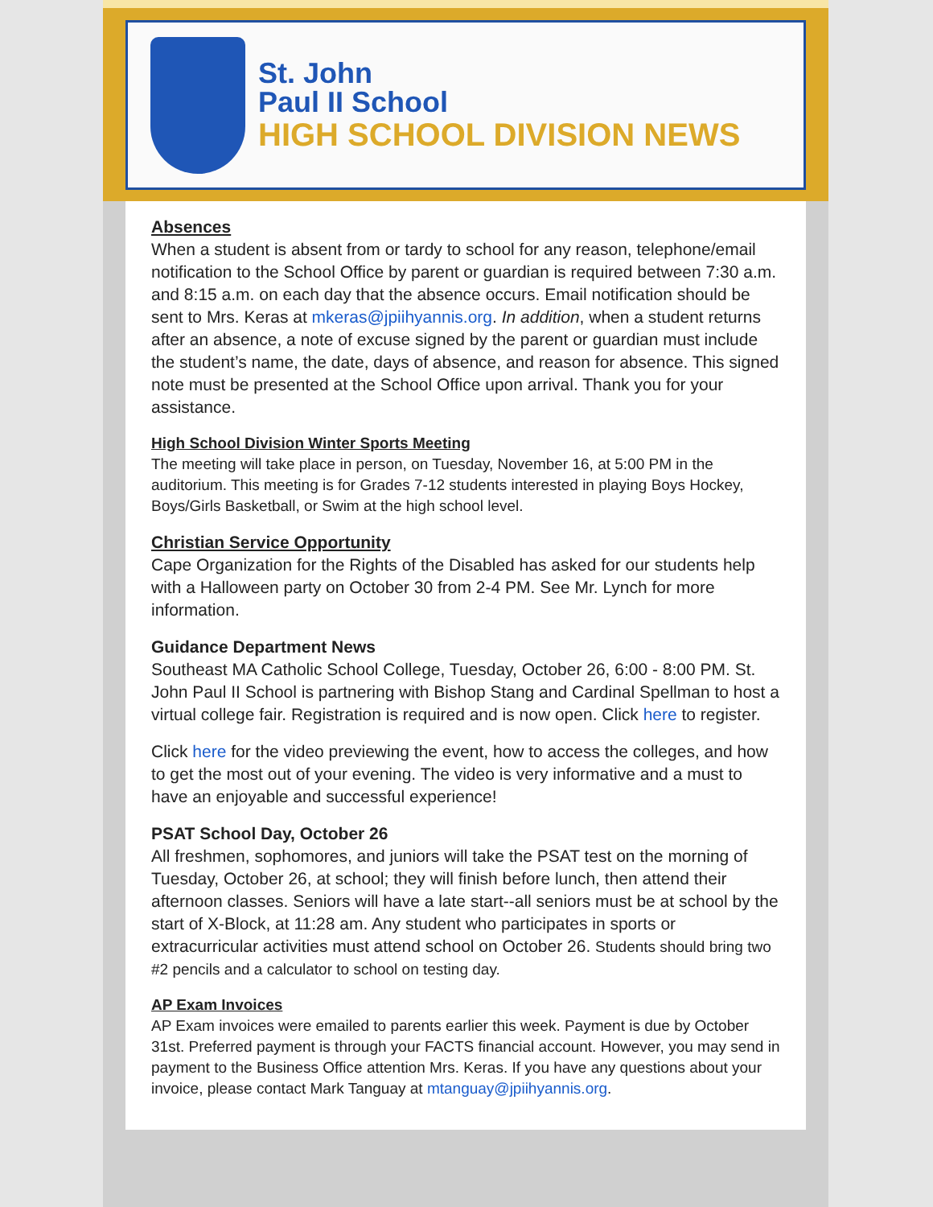St. John
Paul II School
HIGH SCHOOL DIVISION NEWS
Absences
When a student is absent from or tardy to school for any reason, telephone/email notification to the School Office by parent or guardian is required between 7:30 a.m. and 8:15 a.m. on each day that the absence occurs. Email notification should be sent to Mrs. Keras at mkeras@jpiihyannis.org. In addition, when a student returns after an absence, a note of excuse signed by the parent or guardian must include the student’s name, the date, days of absence, and reason for absence. This signed note must be presented at the School Office upon arrival. Thank you for your assistance.
High School Division Winter Sports Meeting
The meeting will take place in person, on Tuesday, November 16, at 5:00 PM in the auditorium. This meeting is for Grades 7-12 students interested in playing Boys Hockey, Boys/Girls Basketball, or Swim at the high school level.
Christian Service Opportunity
Cape Organization for the Rights of the Disabled has asked for our students help with a Halloween party on October 30 from 2-4 PM. See Mr. Lynch for more information.
Guidance Department News
Southeast MA Catholic School College, Tuesday, October 26, 6:00 - 8:00 PM. St. John Paul II School is partnering with Bishop Stang and Cardinal Spellman to host a virtual college fair. Registration is required and is now open. Click here to register.
Click here for the video previewing the event, how to access the colleges, and how to get the most out of your evening. The video is very informative and a must to have an enjoyable and successful experience!
PSAT School Day, October 26
All freshmen, sophomores, and juniors will take the PSAT test on the morning of Tuesday, October 26, at school; they will finish before lunch, then attend their afternoon classes. Seniors will have a late start--all seniors must be at school by the start of X-Block, at 11:28 am. Any student who participates in sports or extracurricular activities must attend school on October 26. Students should bring two #2 pencils and a calculator to school on testing day.
AP Exam Invoices
AP Exam invoices were emailed to parents earlier this week. Payment is due by October 31st. Preferred payment is through your FACTS financial account. However, you may send in payment to the Business Office attention Mrs. Keras. If you have any questions about your invoice, please contact Mark Tanguay at mtanguay@jpiihyannis.org.